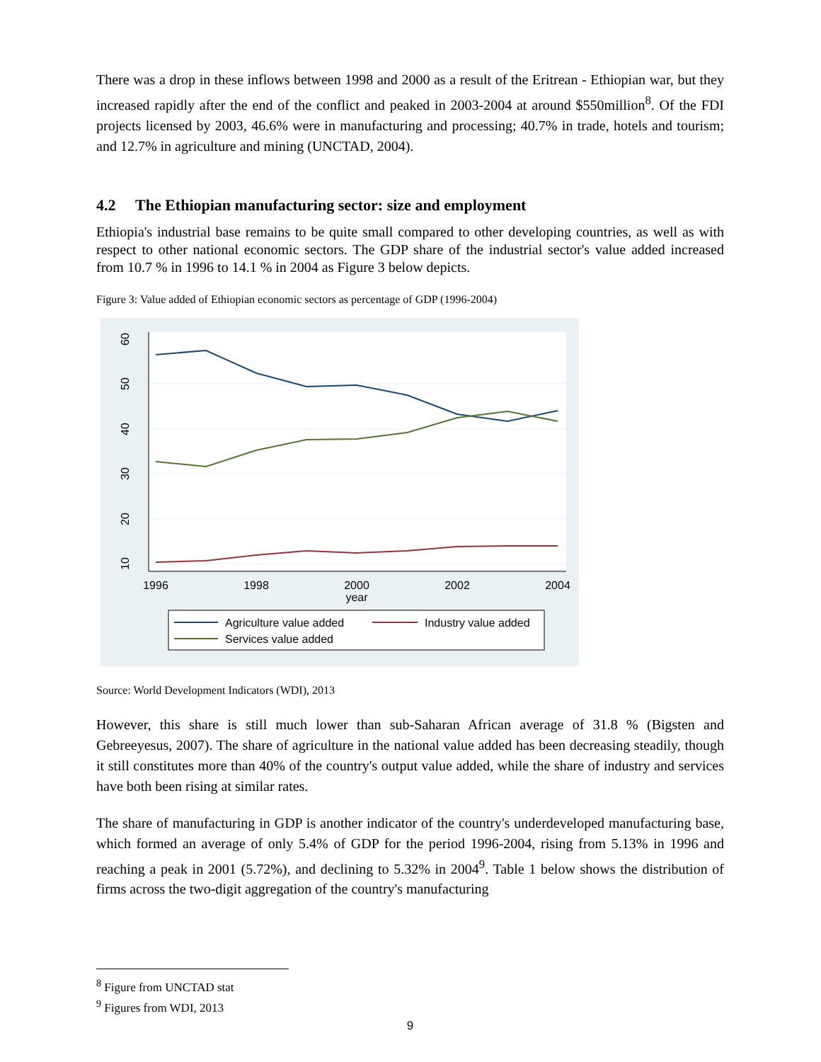There was a drop in these inflows between 1998 and 2000 as a result of the Eritrean - Ethiopian war, but they increased rapidly after the end of the conflict and peaked in 2003-2004 at around $550million<sup>8</sup>. Of the FDI projects licensed by 2003, 46.6% were in manufacturing and processing; 40.7% in trade, hotels and tourism; and 12.7% in agriculture and mining (UNCTAD, 2004).
4.2 The Ethiopian manufacturing sector: size and employment
Ethiopia's industrial base remains to be quite small compared to other developing countries, as well as with respect to other national economic sectors. The GDP share of the industrial sector's value added increased from 10.7 % in 1996 to 14.1 % in 2004 as Figure 3 below depicts.
Figure 3: Value added of Ethiopian economic sectors as percentage of GDP (1996-2004)
60
50
40
30
20
10
1996
1998
2000
2002
2004
year
Agriculture value added
Industry value added
Services value added
Source: World Development Indicators (WDI), 2013
However, this share is still much lower than sub-Saharan African average of 31.8 % (Bigsten and Gebreeyesus, 2007). The share of agriculture in the national value added has been decreasing steadily, though it still constitutes more than 40% of the country's output value added, while the share of industry and services have both been rising at similar rates.
The share of manufacturing in GDP is another indicator of the country's underdeveloped manufacturing base, which formed an average of only 5.4% of GDP for the period 1996-2004, rising from 5.13% in 1996 and reaching a peak in 2001 (5.72%), and declining to 5.32% in 2004<sup>9</sup>. Table 1 below shows the distribution of firms across the two-digit aggregation of the country's manufacturing
<sup>8</sup> Figure from UNCTAD stat
<sup>9</sup> Figures from WDI, 2013
9